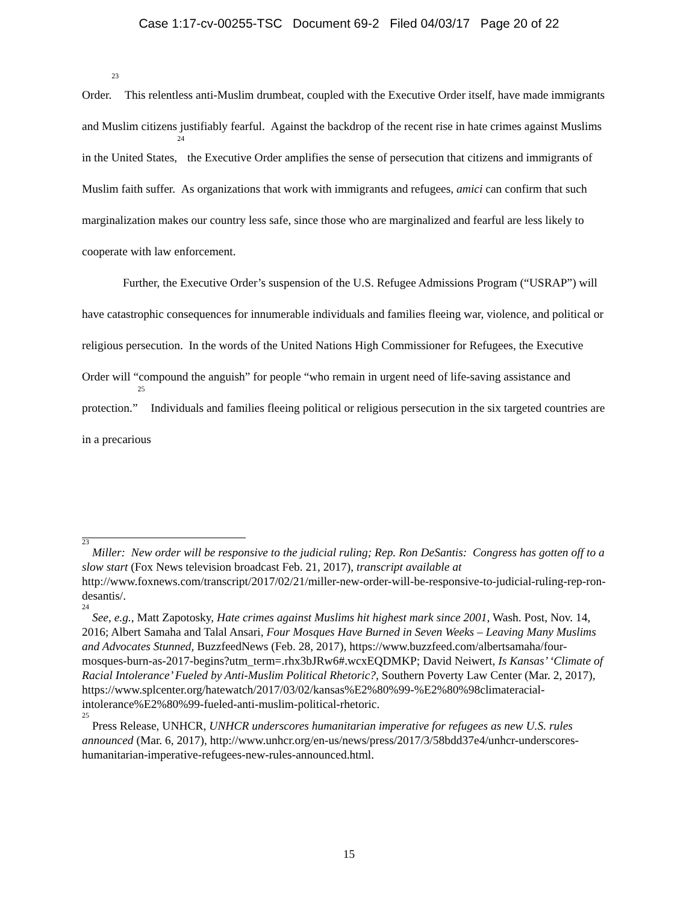Case 1:17-cv-00255-TSC Document 69-2 Filed 04/03/17 Page 20 of 22
Order.<sup>23</sup> This relentless anti-Muslim drumbeat, coupled with the Executive Order itself, have made immigrants and Muslim citizens justifiably fearful. Against the backdrop of the recent rise in hate crimes against Muslims in the United States,<sup>24</sup> the Executive Order amplifies the sense of persecution that citizens and immigrants of Muslim faith suffer. As organizations that work with immigrants and refugees, amici can confirm that such marginalization makes our country less safe, since those who are marginalized and fearful are less likely to cooperate with law enforcement.
Further, the Executive Order’s suspension of the U.S. Refugee Admissions Program (“USRAP”) will have catastrophic consequences for innumerable individuals and families fleeing war, violence, and political or religious persecution. In the words of the United Nations High Commissioner for Refugees, the Executive Order will “compound the anguish” for people “who remain in urgent need of life-saving assistance and protection.”<sup>25</sup> Individuals and families fleeing political or religious persecution in the six targeted countries are in a precarious
<sup>23</sup> Miller: New order will be responsive to the judicial ruling; Rep. Ron DeSantis: Congress has gotten off to a slow start (Fox News television broadcast Feb. 21, 2017), transcript available at http://www.foxnews.com/transcript/2017/02/21/miller-new-order-will-be-responsive-to-judicial-ruling-rep-ron-desantis/.
<sup>24</sup> See, e.g., Matt Zapotosky, Hate crimes against Muslims hit highest mark since 2001, Wash. Post, Nov. 14, 2016; Albert Samaha and Talal Ansari, Four Mosques Have Burned in Seven Weeks – Leaving Many Muslims and Advocates Stunned, BuzzfeedNews (Feb. 28, 2017), https://www.buzzfeed.com/albertsamaha/four-mosques-burn-as-2017-begins?utm_term=.rhx3bJRw6#.wcxEQDMKP; David Neiwert, Is Kansas’ ‘Climate of Racial Intolerance’ Fueled by Anti-Muslim Political Rhetoric?, Southern Poverty Law Center (Mar. 2, 2017), https://www.splcenter.org/hatewatch/2017/03/02/kansas%E2%80%99-%E2%80%98climateracial-intolerance%E2%80%99-fueled-anti-muslim-political-rhetoric.
<sup>25</sup> Press Release, UNHCR, UNHCR underscores humanitarian imperative for refugees as new U.S. rules announced (Mar. 6, 2017), http://www.unhcr.org/en-us/news/press/2017/3/58bdd37e4/unhcr-underscores-humanitarian-imperative-refugees-new-rules-announced.html.
15